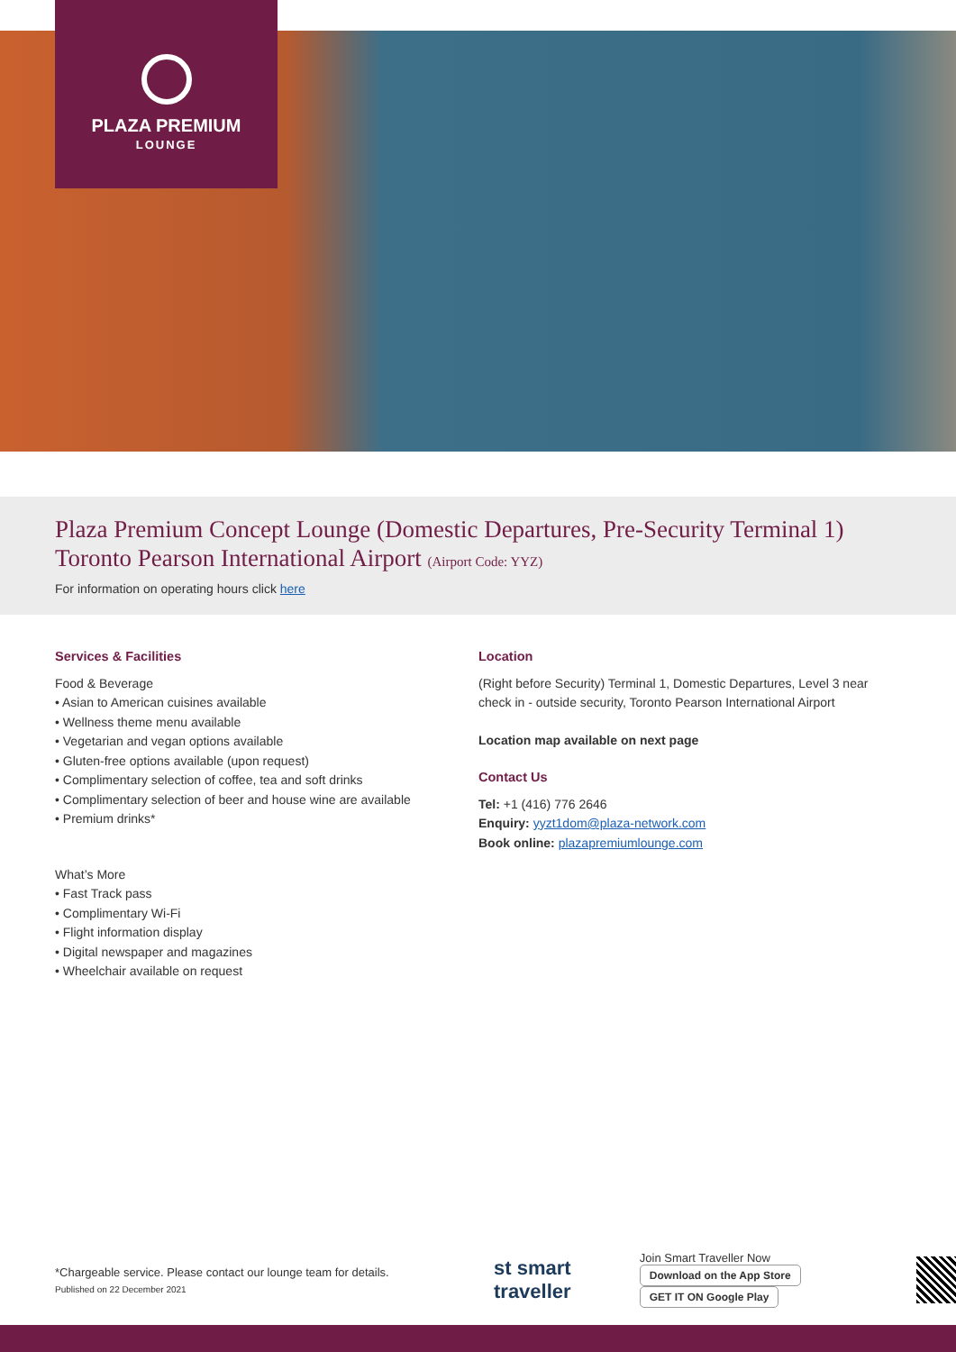PLAZA PREMIUM
LOUNGE
Plaza Premium Concept Lounge (Domestic Departures, Pre-Security Terminal 1)
Toronto Pearson International Airport (Airport Code: YYZ)
For information on operating hours click here
Services & Facilities
Food & Beverage
• Asian to American cuisines available
• Wellness theme menu available
• Vegetarian and vegan options available
• Gluten-free options available (upon request)
• Complimentary selection of coffee, tea and soft drinks
• Complimentary selection of beer and house wine are available
• Premium drinks*
What’s More
• Fast Track pass
• Complimentary Wi-Fi
• Flight information display
• Digital newspaper and magazines
• Wheelchair available on request
Location
(Right before Security) Terminal 1, Domestic Departures, Level 3 near check in - outside security, Toronto Pearson International Airport
Location map available on next page
Contact Us
Tel: +1 (416) 776 2646
Enquiry: yyzt1dom@plaza-network.com
Book online: plazapremiumlounge.com
*Chargeable service. Please contact our lounge team for details.
Published on 22 December 2021
st smart traveller
Join Smart Traveller Now
Download on the App Store GET IT ON Google Play